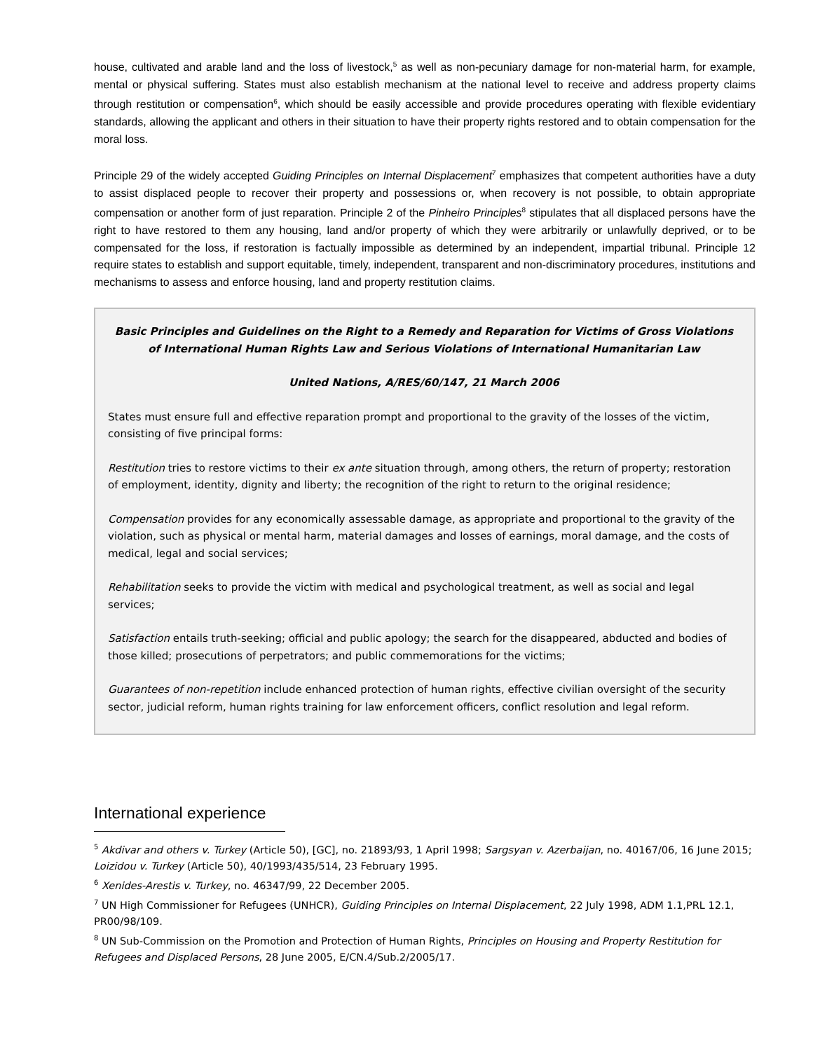house, cultivated and arable land and the loss of livestock,<sup>5</sup> as well as non-pecuniary damage for non-material harm, for example, mental or physical suffering. States must also establish mechanism at the national level to receive and address property claims through restitution or compensation<sup>6</sup>, which should be easily accessible and provide procedures operating with flexible evidentiary standards, allowing the applicant and others in their situation to have their property rights restored and to obtain compensation for the moral loss.
Principle 29 of the widely accepted Guiding Principles on Internal Displacement<sup>7</sup> emphasizes that competent authorities have a duty to assist displaced people to recover their property and possessions or, when recovery is not possible, to obtain appropriate compensation or another form of just reparation. Principle 2 of the Pinheiro Principles<sup>8</sup> stipulates that all displaced persons have the right to have restored to them any housing, land and/or property of which they were arbitrarily or unlawfully deprived, or to be compensated for the loss, if restoration is factually impossible as determined by an independent, impartial tribunal. Principle 12 require states to establish and support equitable, timely, independent, transparent and non-discriminatory procedures, institutions and mechanisms to assess and enforce housing, land and property restitution claims.
Basic Principles and Guidelines on the Right to a Remedy and Reparation for Victims of Gross Violations of International Human Rights Law and Serious Violations of International Humanitarian Law
United Nations, A/RES/60/147, 21 March 2006
States must ensure full and effective reparation prompt and proportional to the gravity of the losses of the victim, consisting of five principal forms:
Restitution tries to restore victims to their ex ante situation through, among others, the return of property; restoration of employment, identity, dignity and liberty; the recognition of the right to return to the original residence;
Compensation provides for any economically assessable damage, as appropriate and proportional to the gravity of the violation, such as physical or mental harm, material damages and losses of earnings, moral damage, and the costs of medical, legal and social services;
Rehabilitation seeks to provide the victim with medical and psychological treatment, as well as social and legal services;
Satisfaction entails truth-seeking; official and public apology; the search for the disappeared, abducted and bodies of those killed; prosecutions of perpetrators; and public commemorations for the victims;
Guarantees of non-repetition include enhanced protection of human rights, effective civilian oversight of the security sector, judicial reform, human rights training for law enforcement officers, conflict resolution and legal reform.
International experience
<sup>5</sup> Akdivar and others v. Turkey (Article 50), [GC], no. 21893/93, 1 April 1998; Sargsyan v. Azerbaijan, no. 40167/06, 16 June 2015; Loizidou v. Turkey (Article 50), 40/1993/435/514, 23 February 1995.
<sup>6</sup> Xenides-Arestis v. Turkey, no. 46347/99, 22 December 2005.
<sup>7</sup> UN High Commissioner for Refugees (UNHCR), Guiding Principles on Internal Displacement, 22 July 1998, ADM 1.1,PRL 12.1, PR00/98/109.
<sup>8</sup> UN Sub-Commission on the Promotion and Protection of Human Rights, Principles on Housing and Property Restitution for Refugees and Displaced Persons, 28 June 2005, E/CN.4/Sub.2/2005/17.